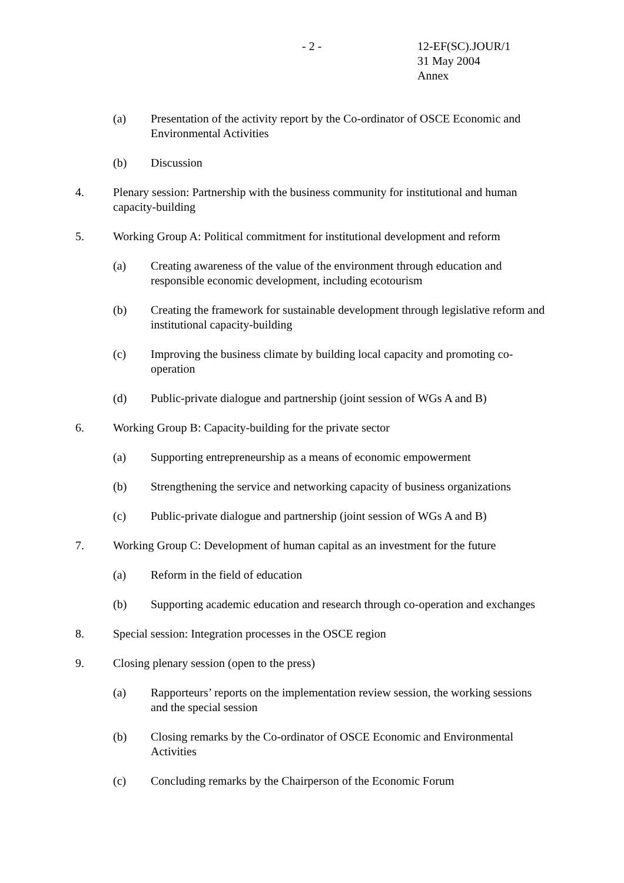- 2 -
12-EF(SC).JOUR/1
31 May 2004
Annex
(a) Presentation of the activity report by the Co-ordinator of OSCE Economic and Environmental Activities
(b) Discussion
4. Plenary session: Partnership with the business community for institutional and human capacity-building
5. Working Group A: Political commitment for institutional development and reform
(a) Creating awareness of the value of the environment through education and responsible economic development, including ecotourism
(b) Creating the framework for sustainable development through legislative reform and institutional capacity-building
(c) Improving the business climate by building local capacity and promoting co-operation
(d) Public-private dialogue and partnership (joint session of WGs A and B)
6. Working Group B: Capacity-building for the private sector
(a) Supporting entrepreneurship as a means of economic empowerment
(b) Strengthening the service and networking capacity of business organizations
(c) Public-private dialogue and partnership (joint session of WGs A and B)
7. Working Group C: Development of human capital as an investment for the future
(a) Reform in the field of education
(b) Supporting academic education and research through co-operation and exchanges
8. Special session: Integration processes in the OSCE region
9. Closing plenary session (open to the press)
(a) Rapporteurs’ reports on the implementation review session, the working sessions and the special session
(b) Closing remarks by the Co-ordinator of OSCE Economic and Environmental Activities
(c) Concluding remarks by the Chairperson of the Economic Forum